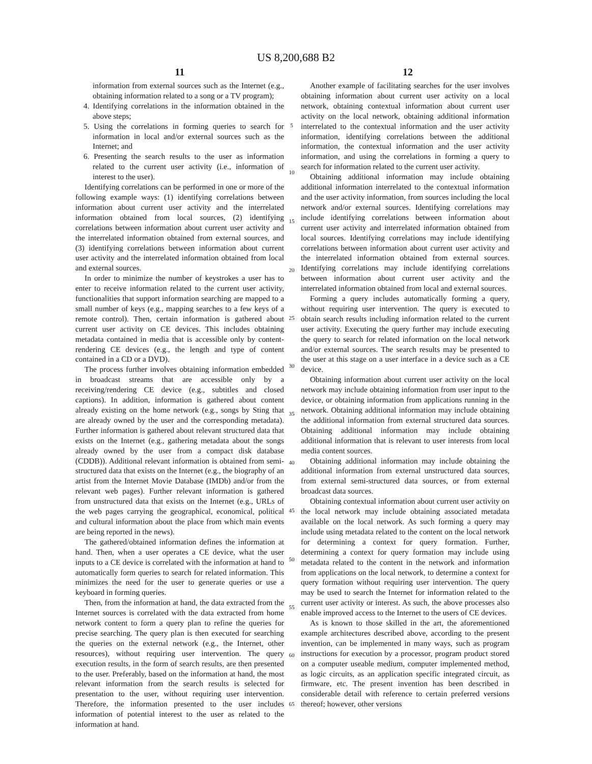US 8,200,688 B2
11 12
information from external sources such as the Internet (e.g., obtaining information related to a song or a TV program);
4. Identifying correlations in the information obtained in the above steps;
5. Using the correlations in forming queries to search for information in local and/or external sources such as the Internet; and
6. Presenting the search results to the user as information related to the current user activity (i.e., information of interest to the user).
Identifying correlations can be performed in one or more of the following example ways: (1) identifying correlations between information about current user activity and the interrelated information obtained from local sources, (2) identifying correlations between information about current user activity and the interrelated information obtained from external sources, and (3) identifying correlations between information about current user activity and the interrelated information obtained from local and external sources.
In order to minimize the number of keystrokes a user has to enter to receive information related to the current user activity, functionalities that support information searching are mapped to a small number of keys (e.g., mapping searches to a few keys of a remote control). Then, certain information is gathered about current user activity on CE devices. This includes obtaining metadata contained in media that is accessible only by content-rendering CE devices (e.g., the length and type of content contained in a CD or a DVD).
The process further involves obtaining information embedded in broadcast streams that are accessible only by a receiving/rendering CE device (e.g., subtitles and closed captions). In addition, information is gathered about content already existing on the home network (e.g., songs by Sting that are already owned by the user and the corresponding metadata). Further information is gathered about relevant structured data that exists on the Internet (e.g., gathering metadata about the songs already owned by the user from a compact disk database (CDDB)). Additional relevant information is obtained from semi-structured data that exists on the Internet (e.g., the biography of an artist from the Internet Movie Database (IMDb) and/or from the relevant web pages). Further relevant information is gathered from unstructured data that exists on the Internet (e.g., URLs of the web pages carrying the geographical, economical, political and cultural information about the place from which main events are being reported in the news).
The gathered/obtained information defines the information at hand. Then, when a user operates a CE device, what the user inputs to a CE device is correlated with the information at hand to automatically form queries to search for related information. This minimizes the need for the user to generate queries or use a keyboard in forming queries.
Then, from the information at hand, the data extracted from the Internet sources is correlated with the data extracted from home network content to form a query plan to refine the queries for precise searching. The query plan is then executed for searching the queries on the external network (e.g., the Internet, other resources), without requiring user intervention. The query execution results, in the form of search results, are then presented to the user. Preferably, based on the information at hand, the most relevant information from the search results is selected for presentation to the user, without requiring user intervention. Therefore, the information presented to the user includes information of potential interest to the user as related to the information at hand.
5
10
15
20
25
30
35
40
45
50
55
60
65
Another example of facilitating searches for the user involves obtaining information about current user activity on a local network, obtaining contextual information about current user activity on the local network, obtaining additional information interrelated to the contextual information and the user activity information, identifying correlations between the additional information, the contextual information and the user activity information, and using the correlations in forming a query to search for information related to the current user activity.
Obtaining additional information may include obtaining additional information interrelated to the contextual information and the user activity information, from sources including the local network and/or external sources. Identifying correlations may include identifying correlations between information about current user activity and interrelated information obtained from local sources. Identifying correlations may include identifying correlations between information about current user activity and the interrelated information obtained from external sources. Identifying correlations may include identifying correlations between information about current user activity and the interrelated information obtained from local and external sources.
Forming a query includes automatically forming a query, without requiring user intervention. The query is executed to obtain search results including information related to the current user activity. Executing the query further may include executing the query to search for related information on the local network and/or external sources. The search results may be presented to the user at this stage on a user interface in a device such as a CE device.
Obtaining information about current user activity on the local network may include obtaining information from user input to the device, or obtaining information from applications running in the network. Obtaining additional information may include obtaining the additional information from external structured data sources. Obtaining additional information may include obtaining additional information that is relevant to user interests from local media content sources.
Obtaining additional information may include obtaining the additional information from external unstructured data sources, from external semi-structured data sources, or from external broadcast data sources.
Obtaining contextual information about current user activity on the local network may include obtaining associated metadata available on the local network. As such forming a query may include using metadata related to the content on the local network for determining a context for query formation. Further, determining a context for query formation may include using metadata related to the content in the network and information from applications on the local network, to determine a context for query formation without requiring user intervention. The query may be used to search the Internet for information related to the current user activity or interest. As such, the above processes also enable improved access to the Internet to the users of CE devices.
As is known to those skilled in the art, the aforementioned example architectures described above, according to the present invention, can be implemented in many ways, such as program instructions for execution by a processor, program product stored on a computer useable medium, computer implemented method, as logic circuits, as an application specific integrated circuit, as firmware, etc. The present invention has been described in considerable detail with reference to certain preferred versions thereof; however, other versions